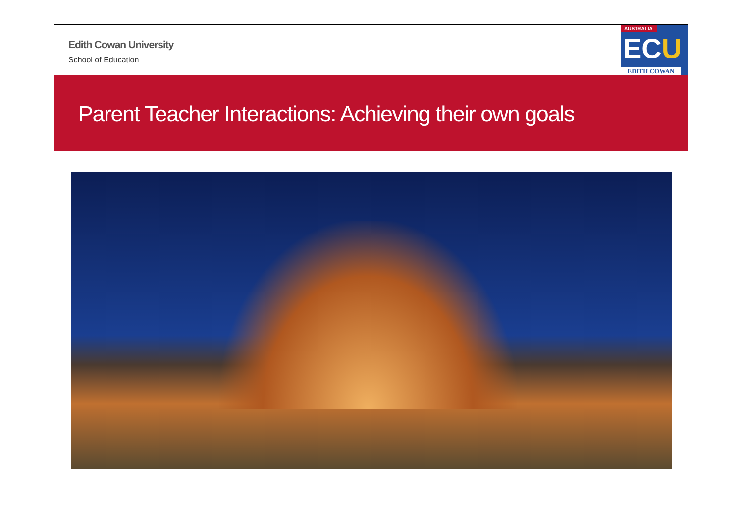Edith Cowan University
School of Education
AUSTRALIA
ECU
EDITH COWAN
Parent Teacher Interactions: Achieving their own goals